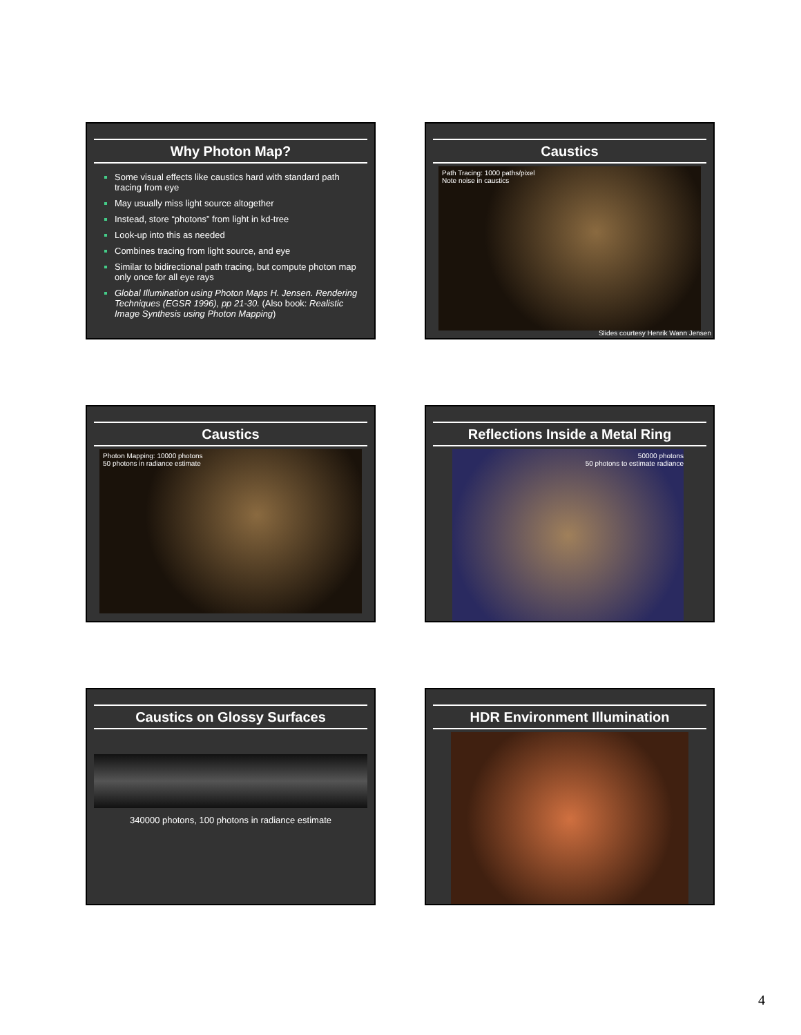Why Photon Map?
Some visual effects like caustics hard with standard path tracing from eye
May usually miss light source altogether
Instead, store “photons” from light in kd-tree
Look-up into this as needed
Combines tracing from light source, and eye
Similar to bidirectional path tracing, but compute photon map only once for all eye rays
Global Illumination using Photon Maps H. Jensen. Rendering Techniques (EGSR 1996), pp 21-30. (Also book: Realistic Image Synthesis using Photon Mapping)
Caustics
Path Tracing: 1000 paths/pixel
Note noise in caustics
Slides courtesy Henrik Wann Jensen
Caustics
Photon Mapping: 10000 photons
50 photons in radiance estimate
Reflections Inside a Metal Ring
50000 photons
50 photons to estimate radiance
Caustics on Glossy Surfaces
340000 photons, 100 photons in radiance estimate
HDR Environment Illumination
4